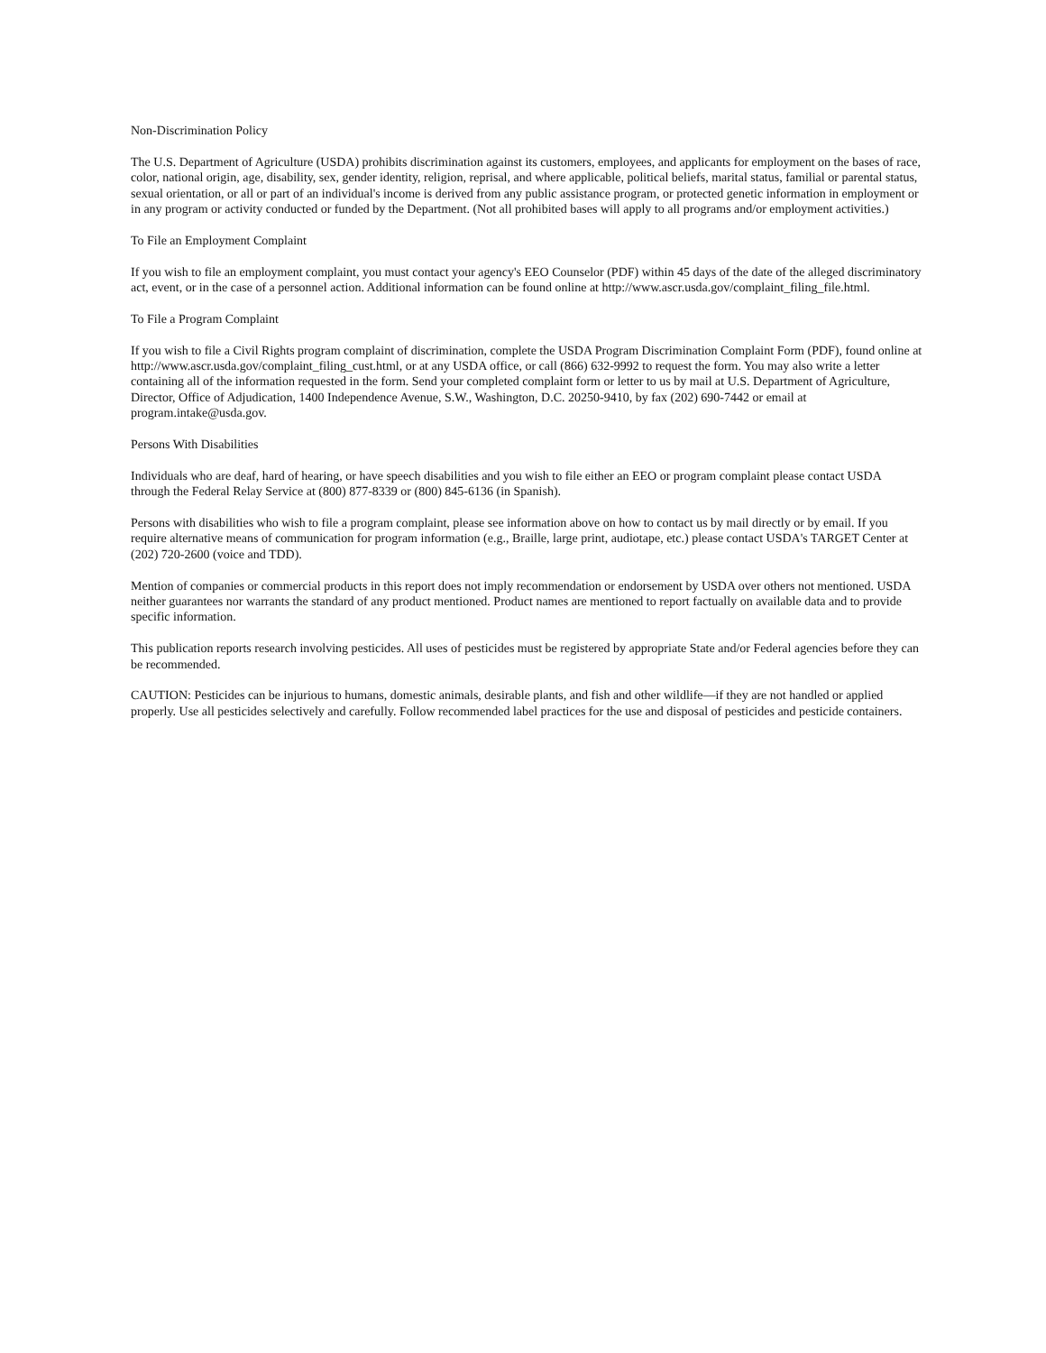Non-Discrimination Policy
The U.S. Department of Agriculture (USDA) prohibits discrimination against its customers, employees, and applicants for employment on the bases of race, color, national origin, age, disability, sex, gender identity, religion, reprisal, and where applicable, political beliefs, marital status, familial or parental status, sexual orientation, or all or part of an individual's income is derived from any public assistance program, or protected genetic information in employment or in any program or activity conducted or funded by the Department. (Not all prohibited bases will apply to all programs and/or employment activities.)
To File an Employment Complaint
If you wish to file an employment complaint, you must contact your agency's EEO Counselor (PDF) within 45 days of the date of the alleged discriminatory act, event, or in the case of a personnel action. Additional information can be found online at http://www.ascr.usda.gov/complaint_filing_file.html.
To File a Program Complaint
If you wish to file a Civil Rights program complaint of discrimination, complete the USDA Program Discrimination Complaint Form (PDF), found online at http://www.ascr.usda.gov/complaint_filing_cust.html, or at any USDA office, or call (866) 632-9992 to request the form. You may also write a letter containing all of the information requested in the form. Send your completed complaint form or letter to us by mail at U.S. Department of Agriculture, Director, Office of Adjudication, 1400 Independence Avenue, S.W., Washington, D.C. 20250-9410, by fax (202) 690-7442 or email at program.intake@usda.gov.
Persons With Disabilities
Individuals who are deaf, hard of hearing, or have speech disabilities and you wish to file either an EEO or program complaint please contact USDA through the Federal Relay Service at (800) 877-8339 or (800) 845-6136 (in Spanish).
Persons with disabilities who wish to file a program complaint, please see information above on how to contact us by mail directly or by email. If you require alternative means of communication for program information (e.g., Braille, large print, audiotape, etc.) please contact USDA's TARGET Center at (202) 720-2600 (voice and TDD).
Mention of companies or commercial products in this report does not imply recommendation or endorsement by USDA over others not mentioned. USDA neither guarantees nor warrants the standard of any product mentioned. Product names are mentioned to report factually on available data and to provide specific information.
This publication reports research involving pesticides. All uses of pesticides must be registered by appropriate State and/or Federal agencies before they can be recommended.
CAUTION: Pesticides can be injurious to humans, domestic animals, desirable plants, and fish and other wildlife—if they are not handled or applied properly. Use all pesticides selectively and carefully. Follow recommended label practices for the use and disposal of pesticides and pesticide containers.